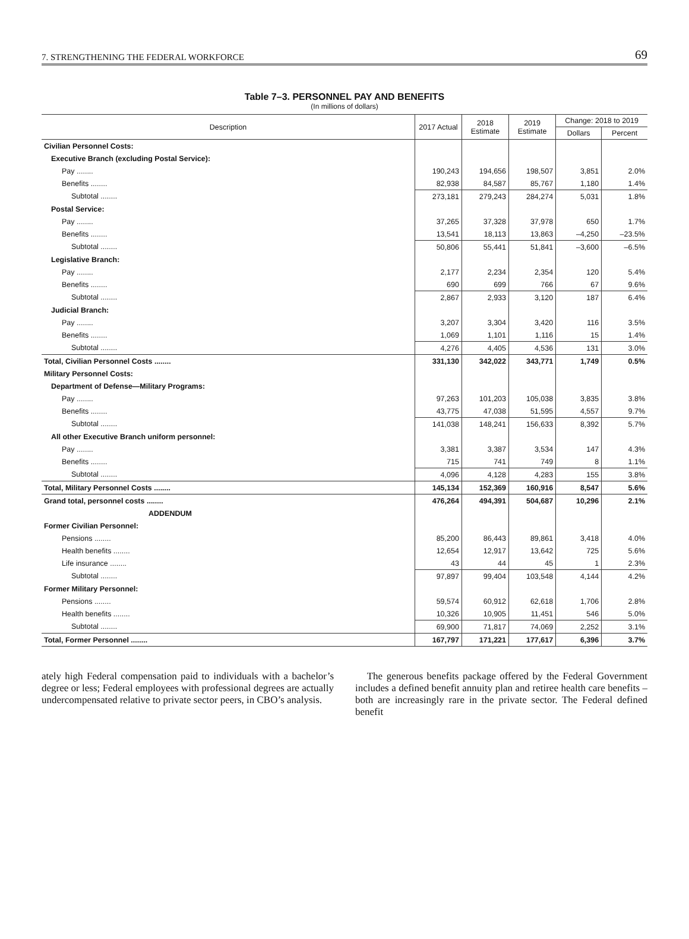7. STRENGTHENING THE FEDERAL WORKFORCE 69
Table 7–3. PERSONNEL PAY AND BENEFITS
(In millions of dollars)
| Description | 2017 Actual | 2018 Estimate | 2019 Estimate | Change: 2018 to 2019 | |
| --- | --- | --- | --- | --- | --- |
| | | | | Dollars | Percent |
| Civilian Personnel Costs: | | | | | |
| Executive Branch (excluding Postal Service): | | | | | |
| Pay ........ | 190,243 | 194,656 | 198,507 | 3,851 | 2.0% |
| Benefits ........ | 82,938 | 84,587 | 85,767 | 1,180 | 1.4% |
| Subtotal ........ | 273,181 | 279,243 | 284,274 | 5,031 | 1.8% |
| Postal Service: | | | | | |
| Pay ........ | 37,265 | 37,328 | 37,978 | 650 | 1.7% |
| Benefits ........ | 13,541 | 18,113 | 13,863 | –4,250 | –23.5% |
| Subtotal ........ | 50,806 | 55,441 | 51,841 | –3,600 | –6.5% |
| Legislative Branch: | | | | | |
| Pay ........ | 2,177 | 2,234 | 2,354 | 120 | 5.4% |
| Benefits ........ | 690 | 699 | 766 | 67 | 9.6% |
| Subtotal ........ | 2,867 | 2,933 | 3,120 | 187 | 6.4% |
| Judicial Branch: | | | | | |
| Pay ........ | 3,207 | 3,304 | 3,420 | 116 | 3.5% |
| Benefits ........ | 1,069 | 1,101 | 1,116 | 15 | 1.4% |
| Subtotal ........ | 4,276 | 4,405 | 4,536 | 131 | 3.0% |
| Total, Civilian Personnel Costs ........ | 331,130 | 342,022 | 343,771 | 1,749 | 0.5% |
| Military Personnel Costs: | | | | | |
| Department of Defense—Military Programs: | | | | | |
| Pay ........ | 97,263 | 101,203 | 105,038 | 3,835 | 3.8% |
| Benefits ........ | 43,775 | 47,038 | 51,595 | 4,557 | 9.7% |
| Subtotal ........ | 141,038 | 148,241 | 156,633 | 8,392 | 5.7% |
| All other Executive Branch uniform personnel: | | | | | |
| Pay ........ | 3,381 | 3,387 | 3,534 | 147 | 4.3% |
| Benefits ........ | 715 | 741 | 749 | 8 | 1.1% |
| Subtotal ........ | 4,096 | 4,128 | 4,283 | 155 | 3.8% |
| Total, Military Personnel Costs ........ | 145,134 | 152,369 | 160,916 | 8,547 | 5.6% |
| Grand total, personnel costs ........ | 476,264 | 494,391 | 504,687 | 10,296 | 2.1% |
| ADDENDUM | | | | | |
| Former Civilian Personnel: | | | | | |
| Pensions ........ | 85,200 | 86,443 | 89,861 | 3,418 | 4.0% |
| Health benefits ........ | 12,654 | 12,917 | 13,642 | 725 | 5.6% |
| Life insurance ........ | 43 | 44 | 45 | 1 | 2.3% |
| Subtotal ........ | 97,897 | 99,404 | 103,548 | 4,144 | 4.2% |
| Former Military Personnel: | | | | | |
| Pensions ........ | 59,574 | 60,912 | 62,618 | 1,706 | 2.8% |
| Health benefits ........ | 10,326 | 10,905 | 11,451 | 546 | 5.0% |
| Subtotal ........ | 69,900 | 71,817 | 74,069 | 2,252 | 3.1% |
| Total, Former Personnel ........ | 167,797 | 171,221 | 177,617 | 6,396 | 3.7% |
ately high Federal compensation paid to individuals with a bachelor’s degree or less; Federal employees with professional degrees are actually undercompensated relative to private sector peers, in CBO’s analysis.
The generous benefits package offered by the Federal Government includes a defined benefit annuity plan and retiree health care benefits – both are increasingly rare in the private sector. The Federal defined benefit